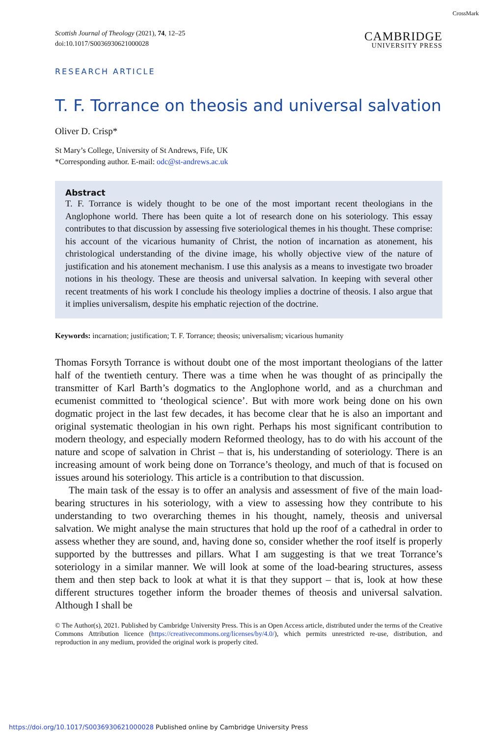CrossMark
Scottish Journal of Theology (2021), 74, 12–25
doi:10.1017/S0036930621000028
CAMBRIDGE
UNIVERSITY PRESS
RESEARCH ARTICLE
T. F. Torrance on theosis and universal salvation
Oliver D. Crisp*
St Mary’s College, University of St Andrews, Fife, UK
*Corresponding author. E-mail: odc@st-andrews.ac.uk
Abstract
T. F. Torrance is widely thought to be one of the most important recent theologians in the Anglophone world. There has been quite a lot of research done on his soteriology. This essay contributes to that discussion by assessing five soteriological themes in his thought. These comprise: his account of the vicarious humanity of Christ, the notion of incarnation as atonement, his christological understanding of the divine image, his wholly objective view of the nature of justification and his atonement mechanism. I use this analysis as a means to investigate two broader notions in his theology. These are theosis and universal salvation. In keeping with several other recent treatments of his work I conclude his theology implies a doctrine of theosis. I also argue that it implies universalism, despite his emphatic rejection of the doctrine.
Keywords: incarnation; justification; T. F. Torrance; theosis; universalism; vicarious humanity
Thomas Forsyth Torrance is without doubt one of the most important theologians of the latter half of the twentieth century. There was a time when he was thought of as principally the transmitter of Karl Barth’s dogmatics to the Anglophone world, and as a churchman and ecumenist committed to ‘theological science’. But with more work being done on his own dogmatic project in the last few decades, it has become clear that he is also an important and original systematic theologian in his own right. Perhaps his most significant contribution to modern theology, and especially modern Reformed theology, has to do with his account of the nature and scope of salvation in Christ – that is, his understanding of soteriology. There is an increasing amount of work being done on Torrance’s theology, and much of that is focused on issues around his soteriology. This article is a contribution to that discussion.
The main task of the essay is to offer an analysis and assessment of five of the main load-bearing structures in his soteriology, with a view to assessing how they contribute to his understanding to two overarching themes in his thought, namely, theosis and universal salvation. We might analyse the main structures that hold up the roof of a cathedral in order to assess whether they are sound, and, having done so, consider whether the roof itself is properly supported by the buttresses and pillars. What I am suggesting is that we treat Torrance’s soteriology in a similar manner. We will look at some of the load-bearing structures, assess them and then step back to look at what it is that they support – that is, look at how these different structures together inform the broader themes of theosis and universal salvation. Although I shall be
© The Author(s), 2021. Published by Cambridge University Press. This is an Open Access article, distributed under the terms of the Creative Commons Attribution licence (https://creativecommons.org/licenses/by/4.0/), which permits unrestricted re-use, distribution, and reproduction in any medium, provided the original work is properly cited.
https://doi.org/10.1017/S0036930621000028 Published online by Cambridge University Press